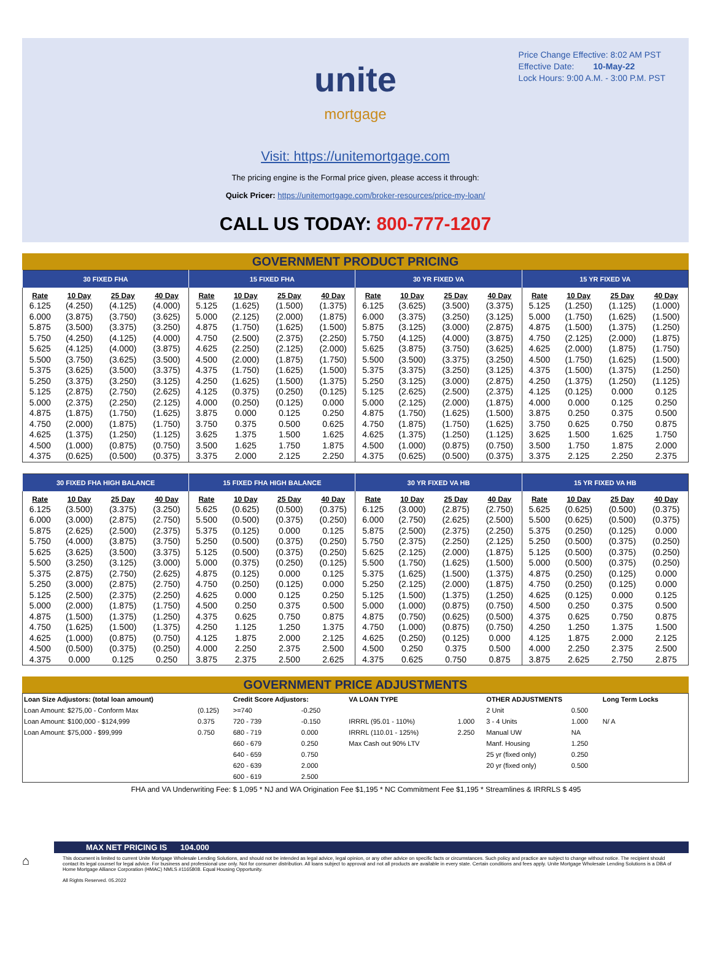Price Change Effective: 8:02 AM PST
Effective Date: 10-May-22
Lock Hours: 9:00 A.M. - 3:00 P.M. PST
unite
mortgage
Visit: https://unitemortgage.com
The pricing engine is the Formal price given, please access it through:
Quick Pricer: https://unitemortgage.com/broker-resources/price-my-loan/
CALL US TODAY: 800-777-1207
GOVERNMENT PRODUCT PRICING
| 30 FIXED FHA | | | | 15 FIXED FHA | | | | 30 YR FIXED VA | | | | 15 YR FIXED VA | | | |
| --- | --- | --- | --- | --- | --- | --- | --- | --- | --- | --- | --- | --- | --- | --- | --- |
| Rate | 10 Day | 25 Day | 40 Day | Rate | 10 Day | 25 Day | 40 Day | Rate | 10 Day | 25 Day | 40 Day | Rate | 10 Day | 25 Day | 40 Day |
| 6.125 | (4.250) | (4.125) | (4.000) | 5.125 | (1.625) | (1.500) | (1.375) | 6.125 | (3.625) | (3.500) | (3.375) | 5.125 | (1.250) | (1.125) | (1.000) |
| 6.000 | (3.875) | (3.750) | (3.625) | 5.000 | (2.125) | (2.000) | (1.875) | 6.000 | (3.375) | (3.250) | (3.125) | 5.000 | (1.750) | (1.625) | (1.500) |
| 5.875 | (3.500) | (3.375) | (3.250) | 4.875 | (1.750) | (1.625) | (1.500) | 5.875 | (3.125) | (3.000) | (2.875) | 4.875 | (1.500) | (1.375) | (1.250) |
| 5.750 | (4.250) | (4.125) | (4.000) | 4.750 | (2.500) | (2.375) | (2.250) | 5.750 | (4.125) | (4.000) | (3.875) | 4.750 | (2.125) | (2.000) | (1.875) |
| 5.625 | (4.125) | (4.000) | (3.875) | 4.625 | (2.250) | (2.125) | (2.000) | 5.625 | (3.875) | (3.750) | (3.625) | 4.625 | (2.000) | (1.875) | (1.750) |
| 5.500 | (3.750) | (3.625) | (3.500) | 4.500 | (2.000) | (1.875) | (1.750) | 5.500 | (3.500) | (3.375) | (3.250) | 4.500 | (1.750) | (1.625) | (1.500) |
| 5.375 | (3.625) | (3.500) | (3.375) | 4.375 | (1.750) | (1.625) | (1.500) | 5.375 | (3.375) | (3.250) | (3.125) | 4.375 | (1.500) | (1.375) | (1.250) |
| 5.250 | (3.375) | (3.250) | (3.125) | 4.250 | (1.625) | (1.500) | (1.375) | 5.250 | (3.125) | (3.000) | (2.875) | 4.250 | (1.375) | (1.250) | (1.125) |
| 5.125 | (2.875) | (2.750) | (2.625) | 4.125 | (0.375) | (0.250) | (0.125) | 5.125 | (2.625) | (2.500) | (2.375) | 4.125 | (0.125) | 0.000 | 0.125 |
| 5.000 | (2.375) | (2.250) | (2.125) | 4.000 | (0.250) | (0.125) | 0.000 | 5.000 | (2.125) | (2.000) | (1.875) | 4.000 | 0.000 | 0.125 | 0.250 |
| 4.875 | (1.875) | (1.750) | (1.625) | 3.875 | 0.000 | 0.125 | 0.250 | 4.875 | (1.750) | (1.625) | (1.500) | 3.875 | 0.250 | 0.375 | 0.500 |
| 4.750 | (2.000) | (1.875) | (1.750) | 3.750 | 0.375 | 0.500 | 0.625 | 4.750 | (1.875) | (1.750) | (1.625) | 3.750 | 0.625 | 0.750 | 0.875 |
| 4.625 | (1.375) | (1.250) | (1.125) | 3.625 | 1.375 | 1.500 | 1.625 | 4.625 | (1.375) | (1.250) | (1.125) | 3.625 | 1.500 | 1.625 | 1.750 |
| 4.500 | (1.000) | (0.875) | (0.750) | 3.500 | 1.625 | 1.750 | 1.875 | 4.500 | (1.000) | (0.875) | (0.750) | 3.500 | 1.750 | 1.875 | 2.000 |
| 4.375 | (0.625) | (0.500) | (0.375) | 3.375 | 2.000 | 2.125 | 2.250 | 4.375 | (0.625) | (0.500) | (0.375) | 3.375 | 2.125 | 2.250 | 2.375 |
| 30 FIXED FHA HIGH BALANCE | | | | 15 FIXED FHA HIGH BALANCE | | | | 30 YR FIXED VA HB | | | | 15 YR FIXED VA HB | | | |
| --- | --- | --- | --- | --- | --- | --- | --- | --- | --- | --- | --- | --- | --- | --- | --- |
| Rate | 10 Day | 25 Day | 40 Day | Rate | 10 Day | 25 Day | 40 Day | Rate | 10 Day | 25 Day | 40 Day | Rate | 10 Day | 25 Day | 40 Day |
| 6.125 | (3.500) | (3.375) | (3.250) | 5.625 | (0.625) | (0.500) | (0.375) | 6.125 | (3.000) | (2.875) | (2.750) | 5.625 | (0.625) | (0.500) | (0.375) |
| 6.000 | (3.000) | (2.875) | (2.750) | 5.500 | (0.500) | (0.375) | (0.250) | 6.000 | (2.750) | (2.625) | (2.500) | 5.500 | (0.625) | (0.500) | (0.375) |
| 5.875 | (2.625) | (2.500) | (2.375) | 5.375 | (0.125) | 0.000 | 0.125 | 5.875 | (2.500) | (2.375) | (2.250) | 5.375 | (0.250) | (0.125) | 0.000 |
| 5.750 | (4.000) | (3.875) | (3.750) | 5.250 | (0.500) | (0.375) | (0.250) | 5.750 | (2.375) | (2.250) | (2.125) | 5.250 | (0.500) | (0.375) | (0.250) |
| 5.625 | (3.625) | (3.500) | (3.375) | 5.125 | (0.500) | (0.375) | (0.250) | 5.625 | (2.125) | (2.000) | (1.875) | 5.125 | (0.500) | (0.375) | (0.250) |
| 5.500 | (3.250) | (3.125) | (3.000) | 5.000 | (0.375) | (0.250) | (0.125) | 5.500 | (1.750) | (1.625) | (1.500) | 5.000 | (0.500) | (0.375) | (0.250) |
| 5.375 | (2.875) | (2.750) | (2.625) | 4.875 | (0.125) | 0.000 | 0.125 | 5.375 | (1.625) | (1.500) | (1.375) | 4.875 | (0.250) | (0.125) | 0.000 |
| 5.250 | (3.000) | (2.875) | (2.750) | 4.750 | (0.250) | (0.125) | 0.000 | 5.250 | (2.125) | (2.000) | (1.875) | 4.750 | (0.250) | (0.125) | 0.000 |
| 5.125 | (2.500) | (2.375) | (2.250) | 4.625 | 0.000 | 0.125 | 0.250 | 5.125 | (1.500) | (1.375) | (1.250) | 4.625 | (0.125) | 0.000 | 0.125 |
| 5.000 | (2.000) | (1.875) | (1.750) | 4.500 | 0.250 | 0.375 | 0.500 | 5.000 | (1.000) | (0.875) | (0.750) | 4.500 | 0.250 | 0.375 | 0.500 |
| 4.875 | (1.500) | (1.375) | (1.250) | 4.375 | 0.625 | 0.750 | 0.875 | 4.875 | (0.750) | (0.625) | (0.500) | 4.375 | 0.625 | 0.750 | 0.875 |
| 4.750 | (1.625) | (1.500) | (1.375) | 4.250 | 1.125 | 1.250 | 1.375 | 4.750 | (1.000) | (0.875) | (0.750) | 4.250 | 1.250 | 1.375 | 1.500 |
| 4.625 | (1.000) | (0.875) | (0.750) | 4.125 | 1.875 | 2.000 | 2.125 | 4.625 | (0.250) | (0.125) | 0.000 | 4.125 | 1.875 | 2.000 | 2.125 |
| 4.500 | (0.500) | (0.375) | (0.250) | 4.000 | 2.250 | 2.375 | 2.500 | 4.500 | 0.250 | 0.375 | 0.500 | 4.000 | 2.250 | 2.375 | 2.500 |
| 4.375 | 0.000 | 0.125 | 0.250 | 3.875 | 2.375 | 2.500 | 2.625 | 4.375 | 0.625 | 0.750 | 0.875 | 3.875 | 2.625 | 2.750 | 2.875 |
GOVERNMENT PRICE ADJUSTMENTS
| Loan Size Adjustors: (total loan amount) | | Credit Score Adjustors: | | VA LOAN TYPE | | OTHER ADJUSTMENTS | | Long Term Locks |
| --- | --- | --- | --- | --- | --- | --- | --- | --- |
| Loan Amount: $275,00 - Conform Max | (0.125) | >=740 | -0.250 | | | 2 Unit | 0.500 | |
| Loan Amount: $100,000 - $124,999 | 0.375 | 720 - 739 | -0.150 | IRRRL (95.01 - 110%) | 1.000 | 3 - 4 Units | 1.000 | N/ A |
| Loan Amount: $75,000 - $99,999 | 0.750 | 680 - 719 | 0.000 | IRRRL (110.01 - 125%) | 2.250 | Manual UW | NA | |
| | | 660 - 679 | 0.250 | Max Cash out 90% LTV | | Manf. Housing | 1.250 | |
| | | 640 - 659 | 0.750 | | | 25 yr (fixed only) | 0.250 | |
| | | 620 - 639 | 2.000 | | | 20 yr (fixed only) | 0.500 | |
| | | 600 - 619 | 2.500 | | | | | |
FHA and VA Underwriting Fee: $ 1,095 * NJ and WA Origination Fee $1,195 * NC Commitment Fee $1,195 * Streamlines & IRRRLS $ 495
⌂
MAX NET PRICING IS 104.000
This document is limited to current Unite Mortgage Wholesale Lending Solutions, and should not be intended as legal advice, legal opinion, or any other advice on specific facts or circumstances. Such policy and practice are subject to change without notice. The recipient should contact its legal counsel for legal advice. For business and professional use only. Not for consumer distribution. All loans subject to approval and not all products are available in every state. Certain conditions and fees apply. Unite Mortgage Wholesale Lending Solutions is a DBA of Home Mortgage Alliance Corporation (HMAC) NMLS #1165808. Equal Housing Opportunity.
All Rights Reserved. 05.2022